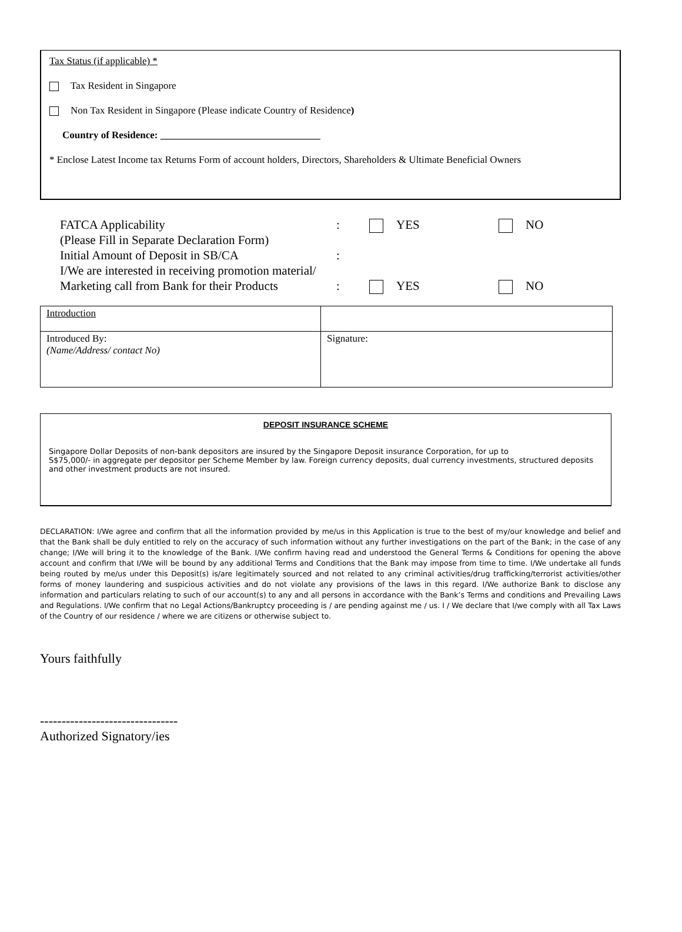Tax Status (if applicable) *
Tax Resident in Singapore
Non Tax Resident in Singapore (Please indicate Country of Residence)
Country of Residence: ________________________________
* Enclose Latest Income tax Returns Form of account holders, Directors, Shareholders & Ultimate Beneficial Owners
FATCA Applicability: YES NO
(Please Fill in Separate Declaration Form)
Initial Amount of Deposit in SB/CA:
I/We are interested in receiving promotion material/
Marketing call from Bank for their Products: YES NO
| Introduction | |
| Introduced By: (Name/Address/ contact No) | Signature: |
DEPOSIT INSURANCE SCHEME
Singapore Dollar Deposits of non-bank depositors are insured by the Singapore Deposit insurance Corporation, for up to
S$75,000/- in aggregate per depositor per Scheme Member by law. Foreign currency deposits, dual currency investments, structured deposits and other investment products are not insured.
DECLARATION: I/We agree and confirm that all the information provided by me/us in this Application is true to the best of my/our knowledge and belief and that the Bank shall be duly entitled to rely on the accuracy of such information without any further investigations on the part of the Bank; in the case of any change; I/We will bring it to the knowledge of the Bank. I/We confirm having read and understood the General Terms & Conditions for opening the above account and confirm that I/We will be bound by any additional Terms and Conditions that the Bank may impose from time to time. I/We undertake all funds being routed by me/us under this Deposit(s) is/are legitimately sourced and not related to any criminal activities/drug trafficking/terrorist activities/other forms of money laundering and suspicious activities and do not violate any provisions of the laws in this regard. I/We authorize Bank to disclose any information and particulars relating to such of our account(s) to any and all persons in accordance with the Bank’s Terms and conditions and Prevailing Laws and Regulations. I/We confirm that no Legal Actions/Bankruptcy proceeding is / are pending against me / us. I / We declare that I/we comply with all Tax Laws of the Country of our residence / where we are citizens or otherwise subject to.
Yours faithfully
--------------------------------
Authorized Signatory/ies